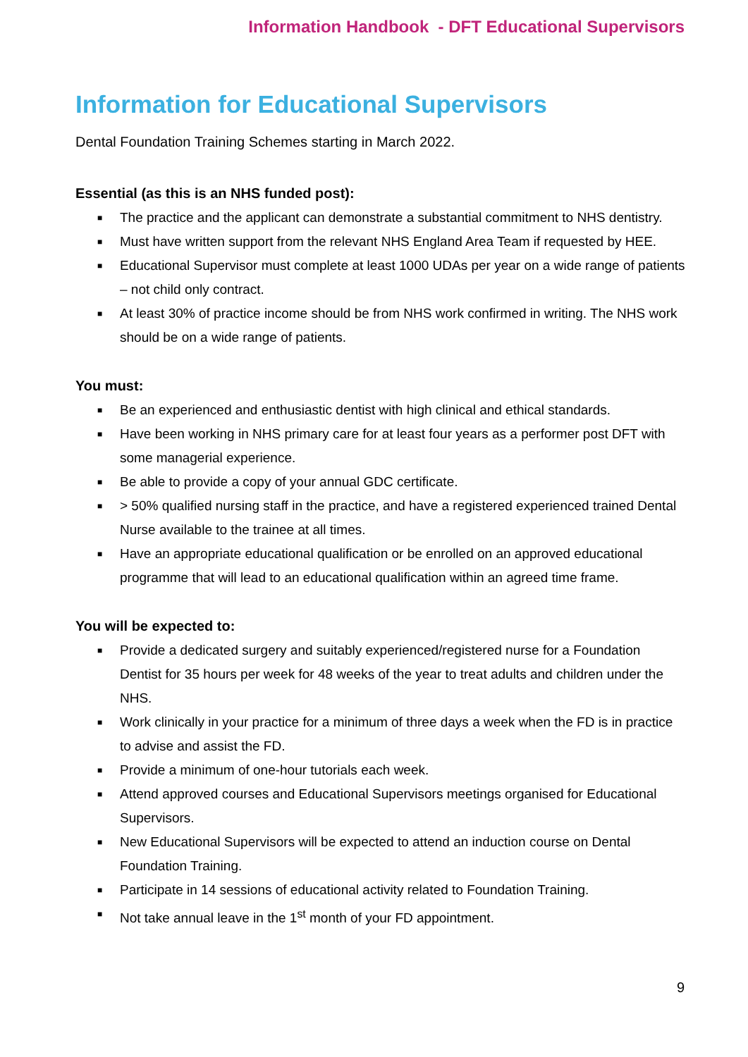Information Handbook - DFT Educational Supervisors
Information for Educational Supervisors
Dental Foundation Training Schemes starting in March 2022.
Essential (as this is an NHS funded post):
■ The practice and the applicant can demonstrate a substantial commitment to NHS dentistry.
■ Must have written support from the relevant NHS England Area Team if requested by HEE.
■ Educational Supervisor must complete at least 1000 UDAs per year on a wide range of patients – not child only contract.
■ At least 30% of practice income should be from NHS work confirmed in writing. The NHS work should be on a wide range of patients.
You must:
■ Be an experienced and enthusiastic dentist with high clinical and ethical standards.
■ Have been working in NHS primary care for at least four years as a performer post DFT with some managerial experience.
■ Be able to provide a copy of your annual GDC certificate.
■ > 50% qualified nursing staff in the practice, and have a registered experienced trained Dental Nurse available to the trainee at all times.
■ Have an appropriate educational qualification or be enrolled on an approved educational programme that will lead to an educational qualification within an agreed time frame.
You will be expected to:
■ Provide a dedicated surgery and suitably experienced/registered nurse for a Foundation Dentist for 35 hours per week for 48 weeks of the year to treat adults and children under the NHS.
■ Work clinically in your practice for a minimum of three days a week when the FD is in practice to advise and assist the FD.
■ Provide a minimum of one-hour tutorials each week.
■ Attend approved courses and Educational Supervisors meetings organised for Educational Supervisors.
■ New Educational Supervisors will be expected to attend an induction course on Dental Foundation Training.
■ Participate in 14 sessions of educational activity related to Foundation Training.
■ Not take annual leave in the 1<sup>st</sup> month of your FD appointment.
9